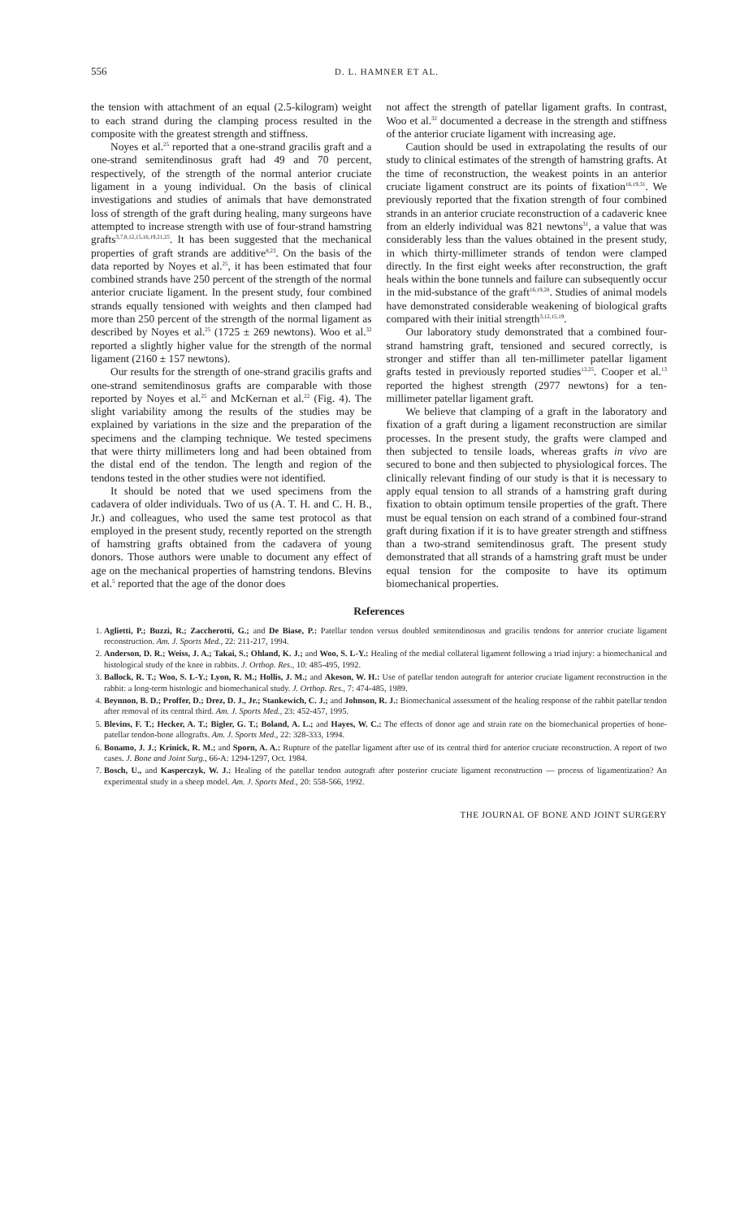556 D. L. HAMNER ET AL.
the tension with attachment of an equal (2.5-kilogram) weight to each strand during the clamping process resulted in the composite with the greatest strength and stiffness.
Noyes et al.<sup>25</sup> reported that a one-strand gracilis graft and a one-strand semitendinosus graft had 49 and 70 percent, respectively, of the strength of the normal anterior cruciate ligament in a young individual. On the basis of clinical investigations and studies of animals that have demonstrated loss of strength of the graft during healing, many surgeons have attempted to increase strength with use of four-strand hamstring grafts<sup>3,7,8,12,15,16,19,21,25</sup>. It has been suggested that the mechanical properties of graft strands are additive<sup>8,23</sup>. On the basis of the data reported by Noyes et al.<sup>25</sup>, it has been estimated that four combined strands have 250 percent of the strength of the normal anterior cruciate ligament. In the present study, four combined strands equally tensioned with weights and then clamped had more than 250 percent of the strength of the normal ligament as described by Noyes et al.<sup>25</sup> (1725 ± 269 newtons). Woo et al.<sup>32</sup> reported a slightly higher value for the strength of the normal ligament (2160 ± 157 newtons).
Our results for the strength of one-strand gracilis grafts and one-strand semitendinosus grafts are comparable with those reported by Noyes et al.<sup>25</sup> and McKernan et al.<sup>22</sup> (Fig. 4). The slight variability among the results of the studies may be explained by variations in the size and the preparation of the specimens and the clamping technique. We tested specimens that were thirty millimeters long and had been obtained from the distal end of the tendon. The length and region of the tendons tested in the other studies were not identified.
It should be noted that we used specimens from the cadavera of older individuals. Two of us (A. T. H. and C. H. B., Jr.) and colleagues, who used the same test protocol as that employed in the present study, recently reported on the strength of hamstring grafts obtained from the cadavera of young donors. Those authors were unable to document any effect of age on the mechanical properties of hamstring tendons. Blevins et al.<sup>5</sup> reported that the age of the donor does
not affect the strength of patellar ligament grafts. In contrast, Woo et al.<sup>32</sup> documented a decrease in the strength and stiffness of the anterior cruciate ligament with increasing age.
Caution should be used in extrapolating the results of our study to clinical estimates of the strength of hamstring grafts. At the time of reconstruction, the weakest points in an anterior cruciate ligament construct are its points of fixation<sup>16,19,31</sup>. We previously reported that the fixation strength of four combined strands in an anterior cruciate reconstruction of a cadaveric knee from an elderly individual was 821 newtons<sup>31</sup>, a value that was considerably less than the values obtained in the present study, in which thirty-millimeter strands of tendon were clamped directly. In the first eight weeks after reconstruction, the graft heals within the bone tunnels and failure can subsequently occur in the mid-substance of the graft<sup>16,19,28</sup>. Studies of animal models have demonstrated considerable weakening of biological grafts compared with their initial strength<sup>3,12,15,19</sup>.
Our laboratory study demonstrated that a combined four-strand hamstring graft, tensioned and secured correctly, is stronger and stiffer than all ten-millimeter patellar ligament grafts tested in previously reported studies<sup>13,25</sup>. Cooper et al.<sup>13</sup> reported the highest strength (2977 newtons) for a ten-millimeter patellar ligament graft.
We believe that clamping of a graft in the laboratory and fixation of a graft during a ligament reconstruction are similar processes. In the present study, the grafts were clamped and then subjected to tensile loads, whereas grafts in vivo are secured to bone and then subjected to physiological forces. The clinically relevant finding of our study is that it is necessary to apply equal tension to all strands of a hamstring graft during fixation to obtain optimum tensile properties of the graft. There must be equal tension on each strand of a combined four-strand graft during fixation if it is to have greater strength and stiffness than a two-strand semitendinosus graft. The present study demonstrated that all strands of a hamstring graft must be under equal tension for the composite to have its optimum biomechanical properties.
References
1. Aglietti, P.; Buzzi, R.; Zaccherotti, G.; and De Biase, P.: Patellar tendon versus doubled semitendinosus and gracilis tendons for anterior cruciate ligament reconstruction. Am. J. Sports Med., 22: 211-217, 1994.
2. Anderson, D. R.; Weiss, J. A.; Takai, S.; Ohland, K. J.; and Woo, S. L-Y.: Healing of the medial collateral ligament following a triad injury: a biomechanical and histological study of the knee in rabbits. J. Orthop. Res., 10: 485-495, 1992.
3. Ballock, R. T.; Woo, S. L-Y.; Lyon, R. M.; Hollis, J. M.; and Akeson, W. H.: Use of patellar tendon autograft for anterior cruciate ligament reconstruction in the rabbit: a long-term histologic and biomechanical study. J. Orthop. Res., 7: 474-485, 1989.
4. Beynnon, B. D.; Proffer, D.; Drez, D. J., Jr.; Stankewich, C. J.; and Johnson, R. J.: Biomechanical assessment of the healing response of the rabbit patellar tendon after removal of its central third. Am. J. Sports Med., 23: 452-457, 1995.
5. Blevins, F. T.; Hecker, A. T.; Bigler, G. T.; Boland, A. L.; and Hayes, W. C.: The effects of donor age and strain rate on the biomechanical properties of bone-patellar tendon-bone allografts. Am. J. Sports Med., 22: 328-333, 1994.
6. Bonamo, J. J.; Krinick, R. M.; and Sporn, A. A.: Rupture of the patellar ligament after use of its central third for anterior cruciate reconstruction. A report of two cases. J. Bone and Joint Surg., 66-A: 1294-1297, Oct. 1984.
7. Bosch, U., and Kasperczyk, W. J.: Healing of the patellar tendon autograft after posterior cruciate ligament reconstruction — process of ligamentization? An experimental study in a sheep model. Am. J. Sports Med., 20: 558-566, 1992.
THE JOURNAL OF BONE AND JOINT SURGERY